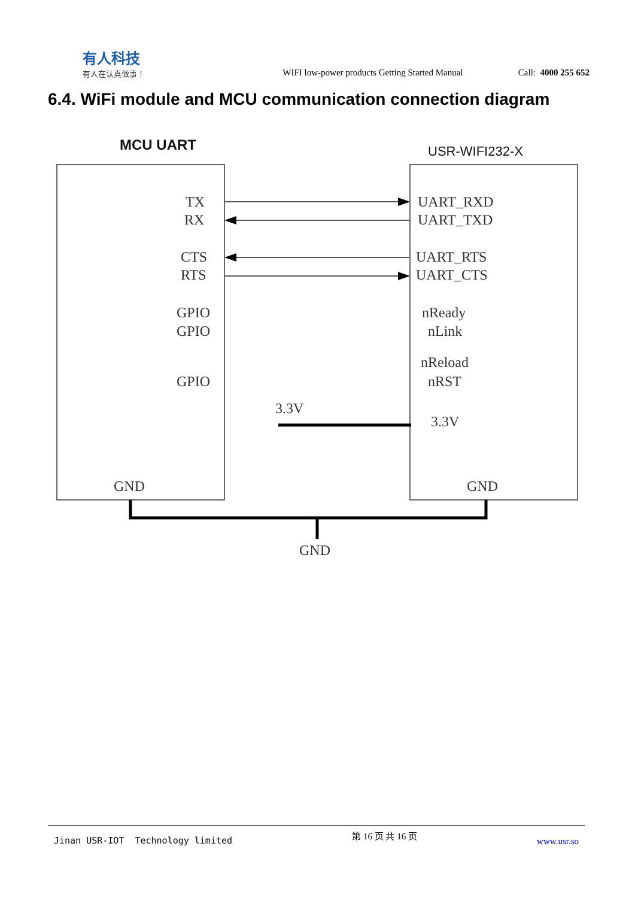有人科技
有人在认真做事！
WIFI low-power products Getting Started Manual
Call: 4000 255 652
6.4. WiFi module and MCU communication connection diagram
MCU UART
USR-WIFI232-X
TX
RX
CTS
RTS
GPIO
GPIO
GPIO
GND
UART_RXD
UART_TXD
UART_RTS
UART_CTS
nReady
nLink
nReload
nRST
3.3V
3.3V
GND
GND
Jinan USR-IOT Technology limited
第 16 页 共 16 页
www.usr.so